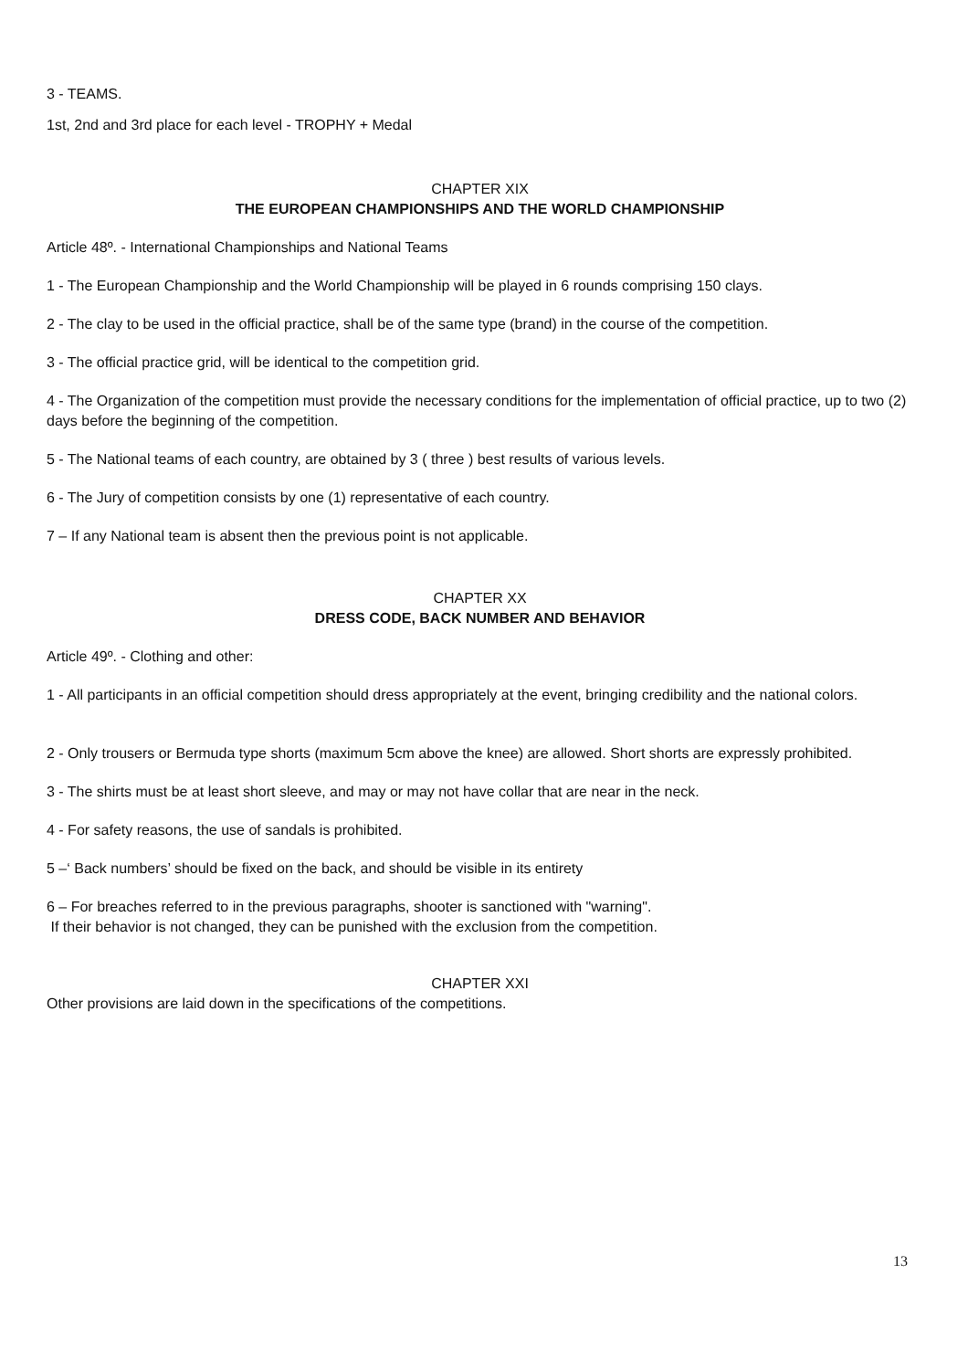3 - TEAMS.
1st, 2nd and 3rd place for each level - TROPHY + Medal
CHAPTER XIX
THE EUROPEAN CHAMPIONSHIPS AND THE WORLD CHAMPIONSHIP
Article 48º. - International Championships and National Teams
1 - The European Championship and the World Championship will be played in 6 rounds comprising 150 clays.
2 - The clay to be used in the official practice, shall be of the same type (brand) in the course of the competition.
3 - The official practice grid, will be identical to the competition grid.
4 - The Organization of the competition must provide the necessary conditions for the implementation of official practice, up to two (2) days before the beginning of the competition.
5 - The National teams of each country, are obtained by 3 ( three ) best results of various levels.
6 - The Jury of competition consists by one (1) representative of each country.
7 – If any National team is absent then the previous point is not applicable.
CHAPTER XX
DRESS CODE, BACK NUMBER AND BEHAVIOR
Article 49º. - Clothing and other:
1 - All participants in an official competition should dress appropriately at the event, bringing credibility and the national colors.
2 - Only trousers or Bermuda type shorts (maximum 5cm above the knee) are allowed. Short shorts are expressly prohibited.
3 - The shirts must be at least short sleeve, and may or may not have collar that are near in the neck.
4 - For safety reasons, the use of sandals is prohibited.
5 –‘ Back numbers’ should be fixed on the back, and should be visible in its entirety
6 – For breaches referred to in the previous paragraphs, shooter is sanctioned with "warning".
If their behavior is not changed, they can be punished with the exclusion from the competition.
CHAPTER XXI
Other provisions are laid down in the specifications of the competitions.
13